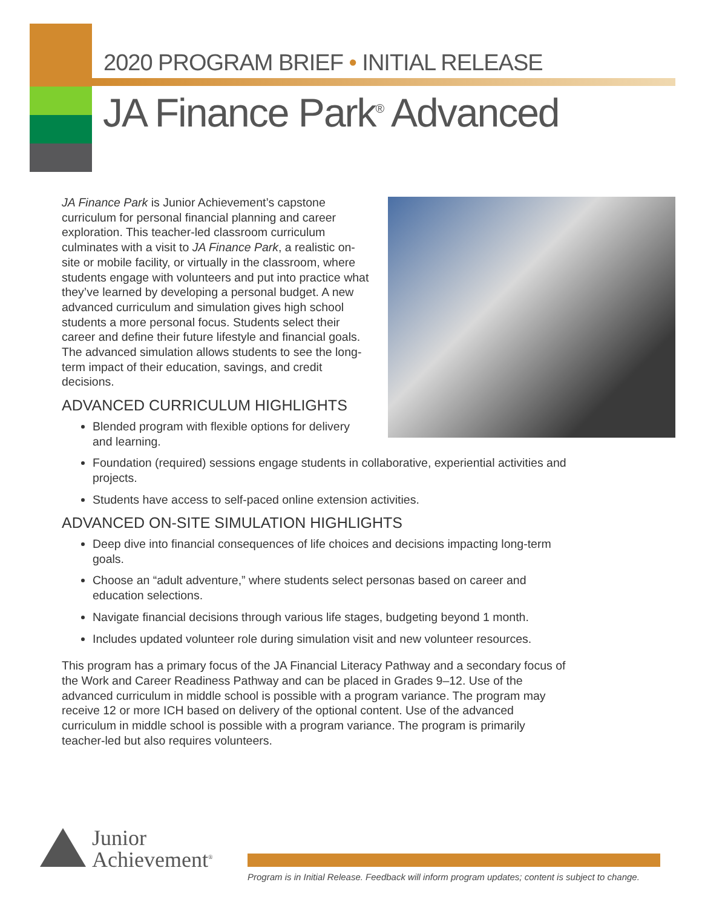2020 PROGRAM BRIEF • INITIAL RELEASE
JA Finance Park<sup>®</sup> Advanced
JA Finance Park is Junior Achievement’s capstone curriculum for personal financial planning and career exploration. This teacher-led classroom curriculum culminates with a visit to JA Finance Park, a realistic on-site or mobile facility, or virtually in the classroom, where students engage with volunteers and put into practice what they’ve learned by developing a personal budget. A new advanced curriculum and simulation gives high school students a more personal focus. Students select their career and define their future lifestyle and financial goals. The advanced simulation allows students to see the long-term impact of their education, savings, and credit decisions.
ADVANCED CURRICULUM HIGHLIGHTS
Blended program with flexible options for delivery and learning.
Foundation (required) sessions engage students in collaborative, experiential activities and projects.
Students have access to self-paced online extension activities.
ADVANCED ON-SITE SIMULATION HIGHLIGHTS
Deep dive into financial consequences of life choices and decisions impacting long-term goals.
Choose an “adult adventure,” where students select personas based on career and education selections.
Navigate financial decisions through various life stages, budgeting beyond 1 month.
Includes updated volunteer role during simulation visit and new volunteer resources.
This program has a primary focus of the JA Financial Literacy Pathway and a secondary focus of the Work and Career Readiness Pathway and can be placed in Grades 9–12. Use of the advanced curriculum in middle school is possible with a program variance. The program may receive 12 or more ICH based on delivery of the optional content. Use of the advanced curriculum in middle school is possible with a program variance. The program is primarily teacher-led but also requires volunteers.
Junior
Achievement<sup>®</sup>
Program is in Initial Release. Feedback will inform program updates; content is subject to change.